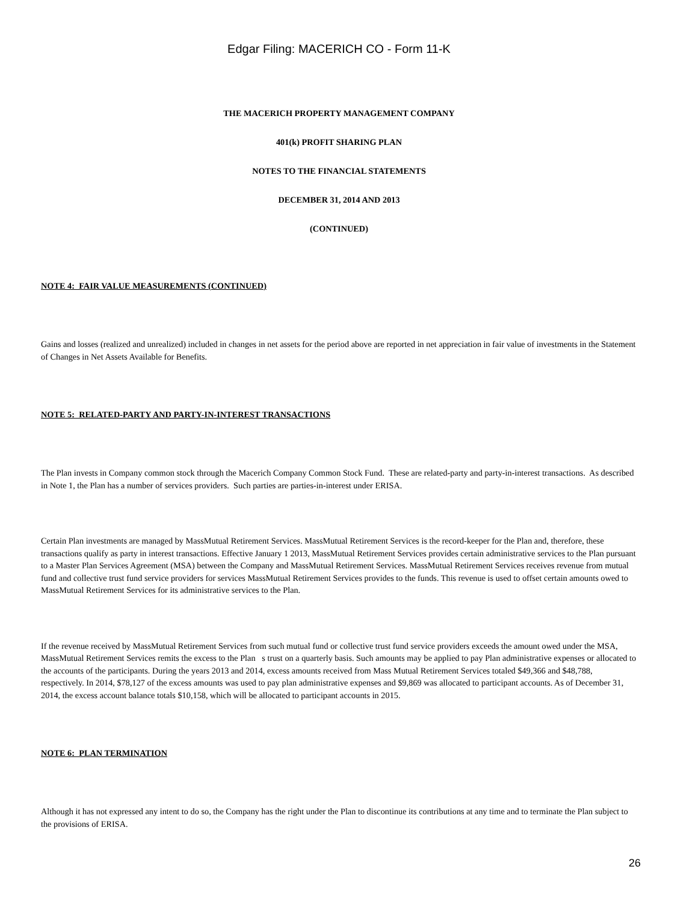Edgar Filing: MACERICH CO - Form 11-K
THE MACERICH PROPERTY MANAGEMENT COMPANY
401(k) PROFIT SHARING PLAN
NOTES TO THE FINANCIAL STATEMENTS
DECEMBER 31, 2014 AND 2013
(CONTINUED)
NOTE 4: FAIR VALUE MEASUREMENTS (CONTINUED)
Gains and losses (realized and unrealized) included in changes in net assets for the period above are reported in net appreciation in fair value of investments in the Statement of Changes in Net Assets Available for Benefits.
NOTE 5: RELATED-PARTY AND PARTY-IN-INTEREST TRANSACTIONS
The Plan invests in Company common stock through the Macerich Company Common Stock Fund. These are related-party and party-in-interest transactions. As described in Note 1, the Plan has a number of services providers. Such parties are parties-in-interest under ERISA.
Certain Plan investments are managed by MassMutual Retirement Services. MassMutual Retirement Services is the record-keeper for the Plan and, therefore, these transactions qualify as party in interest transactions. Effective January 1 2013, MassMutual Retirement Services provides certain administrative services to the Plan pursuant to a Master Plan Services Agreement (MSA) between the Company and MassMutual Retirement Services. MassMutual Retirement Services receives revenue from mutual fund and collective trust fund service providers for services MassMutual Retirement Services provides to the funds. This revenue is used to offset certain amounts owed to MassMutual Retirement Services for its administrative services to the Plan.
If the revenue received by MassMutual Retirement Services from such mutual fund or collective trust fund service providers exceeds the amount owed under the MSA, MassMutual Retirement Services remits the excess to the Plan s trust on a quarterly basis. Such amounts may be applied to pay Plan administrative expenses or allocated to the accounts of the participants. During the years 2013 and 2014, excess amounts received from Mass Mutual Retirement Services totaled $49,366 and $48,788, respectively. In 2014, $78,127 of the excess amounts was used to pay plan administrative expenses and $9,869 was allocated to participant accounts. As of December 31, 2014, the excess account balance totals $10,158, which will be allocated to participant accounts in 2015.
NOTE 6: PLAN TERMINATION
Although it has not expressed any intent to do so, the Company has the right under the Plan to discontinue its contributions at any time and to terminate the Plan subject to the provisions of ERISA.
26